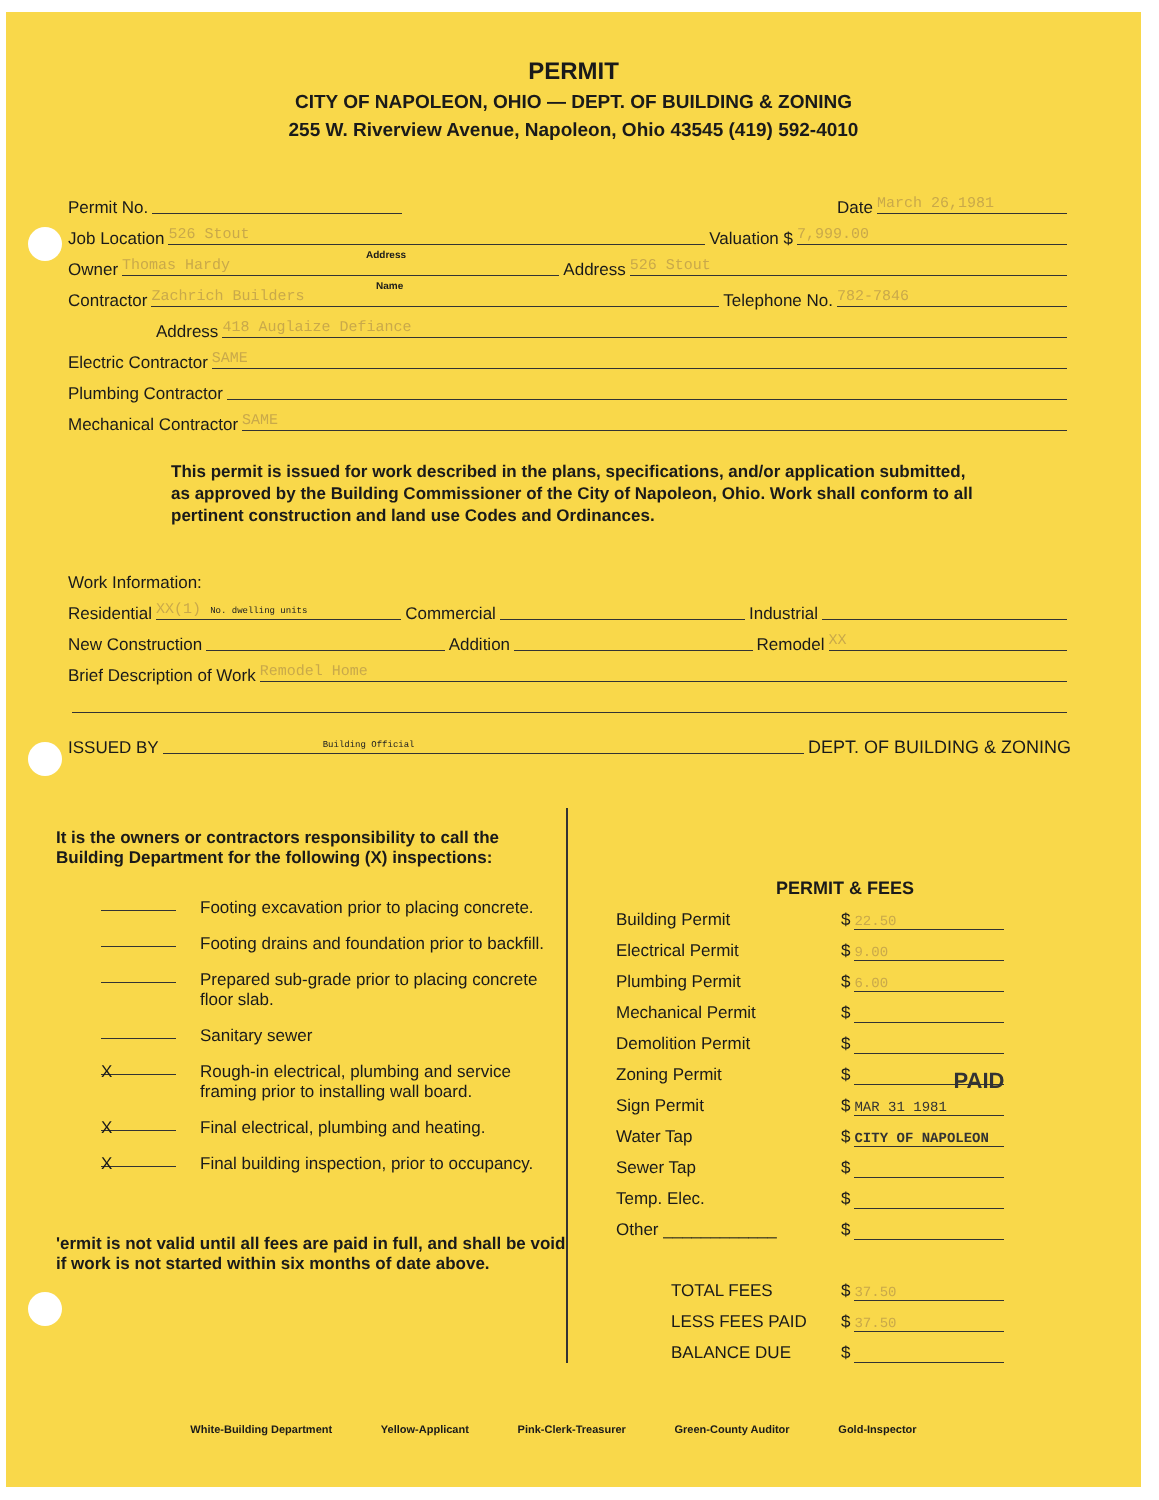PERMIT
CITY OF NAPOLEON, OHIO — DEPT. OF BUILDING & ZONING
255 W. Riverview Avenue, Napoleon, Ohio 43545 (419) 592-4010
Permit No. Date March 26,1981
Job Location 526 Stout Valuation $ 7,999.00
Address
Owner Thomas Hardy Address 526 Stout
Name
Contractor Zachrich Builders Telephone No. 782-7846
Address 418 Auglaize Defiance
Electric Contractor SAME
Plumbing Contractor
Mechanical Contractor SAME
This permit is issued for work described in the plans, specifications, and/or application submitted, as approved by the Building Commissioner of the City of Napoleon, Ohio. Work shall conform to all pertinent construction and land use Codes and Ordinances.
Work Information:
Residential XX(1) No. dwelling units Commercial Industrial
New Construction Addition Remodel XX
Brief Description of Work Remodel Home
ISSUED BY Building Official DEPT. OF BUILDING & ZONING
It is the owners or contractors responsibility to call the Building Department for the following (X) inspections:
Footing excavation prior to placing concrete.
Footing drains and foundation prior to backfill.
Prepared sub-grade prior to placing concrete floor slab.
Sanitary sewer
X Rough-in electrical, plumbing and service framing prior to installing wall board.
X Final electrical, plumbing and heating.
X Final building inspection, prior to occupancy.
'ermit is not valid until all fees are paid in full, and shall be void if work is not started within six months of date above.
PERMIT & FEES
Building Permit $ 22.50
Electrical Permit $ 9.00
Plumbing Permit $ 6.00
Mechanical Permit $
Demolition Permit $
Zoning Permit $ PAID
Sign Permit $ MAR 31 1981
Water Tap $ CITY OF NAPOLEON
Sewer Tap $
Temp. Elec. $
Other ____________ $
TOTAL FEES $ 37.50
LESS FEES PAID $ 37.50
BALANCE DUE $
White-Building Department Yellow-Applicant Pink-Clerk-Treasurer Green-County Auditor Gold-Inspector